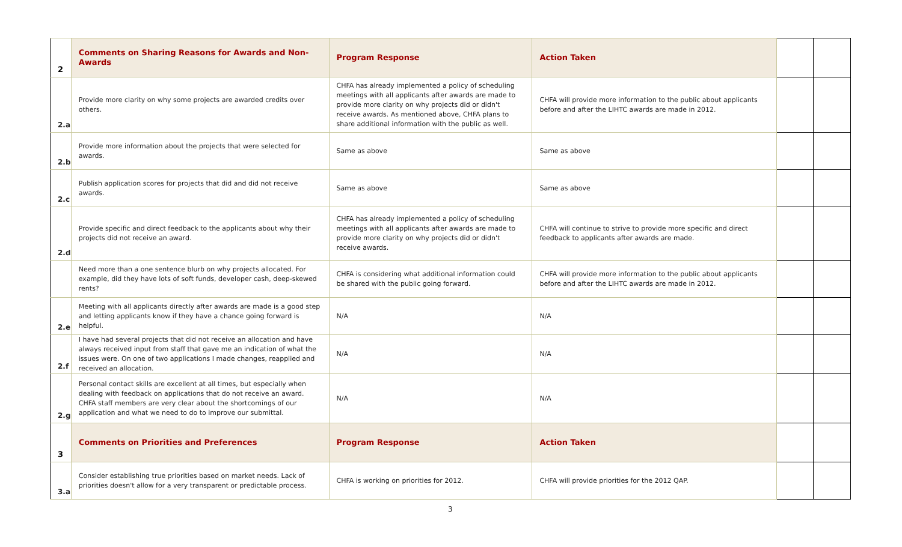| 2 | Comments on Sharing Reasons for Awards and Non-Awards | Program Response | Action Taken | | |
| 2.a | Provide more clarity on why some projects are awarded credits over others. | CHFA has already implemented a policy of scheduling meetings with all applicants after awards are made to provide more clarity on why projects did or didn't receive awards. As mentioned above, CHFA plans to share additional information with the public as well. | CHFA will provide more information to the public about applicants before and after the LIHTC awards are made in 2012. | | |
| 2.b | Provide more information about the projects that were selected for awards. | Same as above | Same as above | | |
| 2.c | Publish application scores for projects that did and did not receive awards. | Same as above | Same as above | | |
| 2.d | Provide specific and direct feedback to the applicants about why their projects did not receive an award. | CHFA has already implemented a policy of scheduling meetings with all applicants after awards are made to provide more clarity on why projects did or didn't receive awards. | CHFA will continue to strive to provide more specific and direct feedback to applicants after awards are made. | | |
| | Need more than a one sentence blurb on why projects allocated. For example, did they have lots of soft funds, developer cash, deep-skewed rents? | CHFA is considering what additional information could be shared with the public going forward. | CHFA will provide more information to the public about applicants before and after the LIHTC awards are made in 2012. | | |
| 2.e | Meeting with all applicants directly after awards are made is a good step and letting applicants know if they have a chance going forward is helpful. | N/A | N/A | | |
| 2.f | I have had several projects that did not receive an allocation and have always received input from staff that gave me an indication of what the issues were. On one of two applications I made changes, reapplied and received an allocation. | N/A | N/A | | |
| 2.g | Personal contact skills are excellent at all times, but especially when dealing with feedback on applications that do not receive an award. CHFA staff members are very clear about the shortcomings of our application and what we need to do to improve our submittal. | N/A | N/A | | |
| 3 | Comments on Priorities and Preferences | Program Response | Action Taken | | |
| 3.a | Consider establishing true priorities based on market needs. Lack of priorities doesn't allow for a very transparent or predictable process. | CHFA is working on priorities for 2012. | CHFA will provide priorities for the 2012 QAP. | | |
3